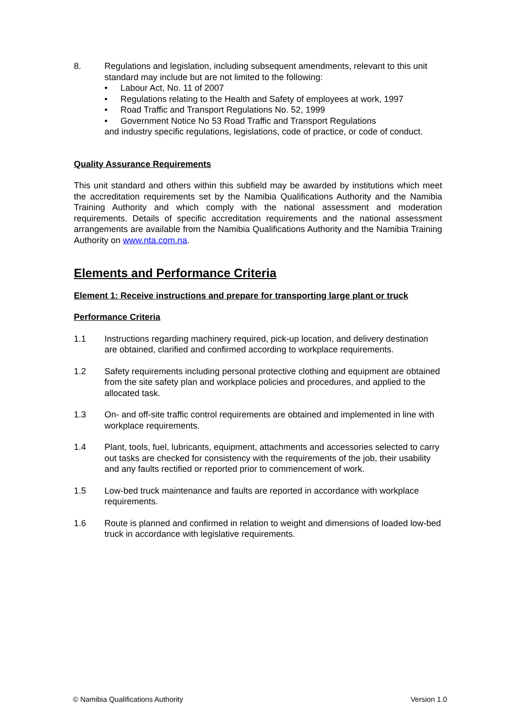8. Regulations and legislation, including subsequent amendments, relevant to this unit standard may include but are not limited to the following:
• Labour Act, No. 11 of 2007
• Regulations relating to the Health and Safety of employees at work, 1997
• Road Traffic and Transport Regulations No. 52, 1999
• Government Notice No 53 Road Traffic and Transport Regulations
and industry specific regulations, legislations, code of practice, or code of conduct.
Quality Assurance Requirements
This unit standard and others within this subfield may be awarded by institutions which meet the accreditation requirements set by the Namibia Qualifications Authority and the Namibia Training Authority and which comply with the national assessment and moderation requirements. Details of specific accreditation requirements and the national assessment arrangements are available from the Namibia Qualifications Authority and the Namibia Training Authority on www.nta.com.na.
Elements and Performance Criteria
Element 1: Receive instructions and prepare for transporting large plant or truck
Performance Criteria
1.1 Instructions regarding machinery required, pick-up location, and delivery destination are obtained, clarified and confirmed according to workplace requirements.
1.2 Safety requirements including personal protective clothing and equipment are obtained from the site safety plan and workplace policies and procedures, and applied to the allocated task.
1.3 On- and off-site traffic control requirements are obtained and implemented in line with workplace requirements.
1.4 Plant, tools, fuel, lubricants, equipment, attachments and accessories selected to carry out tasks are checked for consistency with the requirements of the job, their usability and any faults rectified or reported prior to commencement of work.
1.5 Low-bed truck maintenance and faults are reported in accordance with workplace requirements.
1.6 Route is planned and confirmed in relation to weight and dimensions of loaded low-bed truck in accordance with legislative requirements.
© Namibia Qualifications Authority Version 1.0